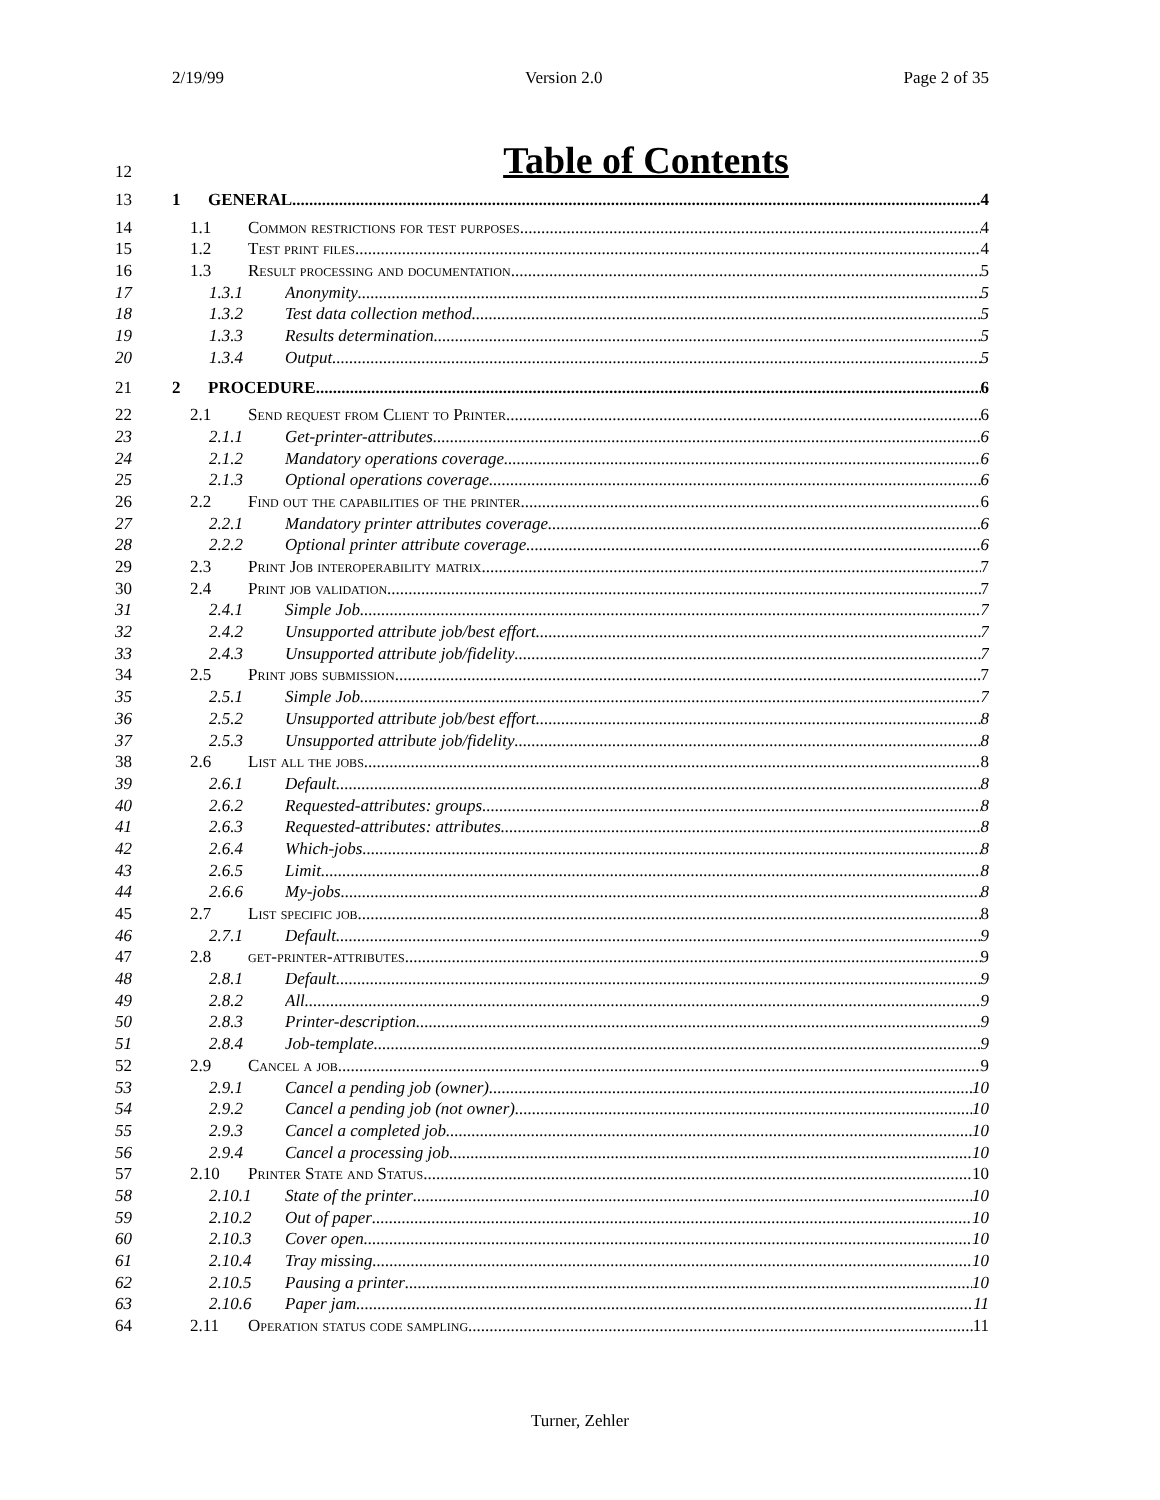2/19/99 Version 2.0 Page 2 of 35
12 Table of Contents
13 1 GENERAL 4
14 1.1 Common restrictions for test purposes 4
15 1.2 Test print files 4
16 1.3 Result processing and documentation 5
17 1.3.1 Anonymity 5
18 1.3.2 Test data collection method 5
19 1.3.3 Results determination 5
20 1.3.4 Output 5
21 2 PROCEDURE 6
22 2.1 Send request from Client to Printer 6
23 2.1.1 Get-printer-attributes 6
24 2.1.2 Mandatory operations coverage 6
25 2.1.3 Optional operations coverage 6
26 2.2 Find out the capabilities of the printer 6
27 2.2.1 Mandatory printer attributes coverage 6
28 2.2.2 Optional printer attribute coverage 6
29 2.3 Print Job interoperability matrix 7
30 2.4 Print job validation 7
31 2.4.1 Simple Job 7
32 2.4.2 Unsupported attribute job/best effort 7
33 2.4.3 Unsupported attribute job/fidelity 7
34 2.5 Print jobs submission 7
35 2.5.1 Simple Job 7
36 2.5.2 Unsupported attribute job/best effort 8
37 2.5.3 Unsupported attribute job/fidelity 8
38 2.6 List all the jobs 8
39 2.6.1 Default 8
40 2.6.2 Requested-attributes: groups 8
41 2.6.3 Requested-attributes: attributes 8
42 2.6.4 Which-jobs 8
43 2.6.5 Limit 8
44 2.6.6 My-jobs 8
45 2.7 List specific job 8
46 2.7.1 Default 9
47 2.8 get-printer-attributes 9
48 2.8.1 Default 9
49 2.8.2 All 9
50 2.8.3 Printer-description 9
51 2.8.4 Job-template 9
52 2.9 Cancel a job 9
53 2.9.1 Cancel a pending job (owner) 10
54 2.9.2 Cancel a pending job (not owner) 10
55 2.9.3 Cancel a completed job 10
56 2.9.4 Cancel a processing job 10
57 2.10 Printer State and Status 10
58 2.10.1 State of the printer 10
59 2.10.2 Out of paper 10
60 2.10.3 Cover open 10
61 2.10.4 Tray missing 10
62 2.10.5 Pausing a printer 10
63 2.10.6 Paper jam 11
64 2.11 Operation status code sampling 11
Turner, Zehler